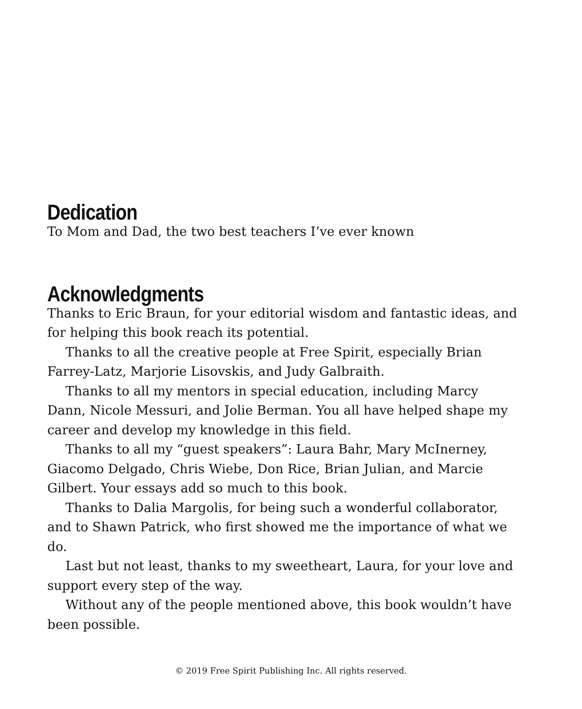Dedication
To Mom and Dad, the two best teachers I’ve ever known
Acknowledgments
Thanks to Eric Braun, for your editorial wisdom and fantastic ideas, and for helping this book reach its potential.
Thanks to all the creative people at Free Spirit, especially Brian Farrey-Latz, Marjorie Lisovskis, and Judy Galbraith.
Thanks to all my mentors in special education, including Marcy Dann, Nicole Messuri, and Jolie Berman. You all have helped shape my career and develop my knowledge in this field.
Thanks to all my “guest speakers”: Laura Bahr, Mary McInerney, Giacomo Delgado, Chris Wiebe, Don Rice, Brian Julian, and Marcie Gilbert. Your essays add so much to this book.
Thanks to Dalia Margolis, for being such a wonderful collaborator, and to Shawn Patrick, who first showed me the importance of what we do.
Last but not least, thanks to my sweetheart, Laura, for your love and support every step of the way.
Without any of the people mentioned above, this book wouldn’t have been possible.
© 2019 Free Spirit Publishing Inc. All rights reserved.